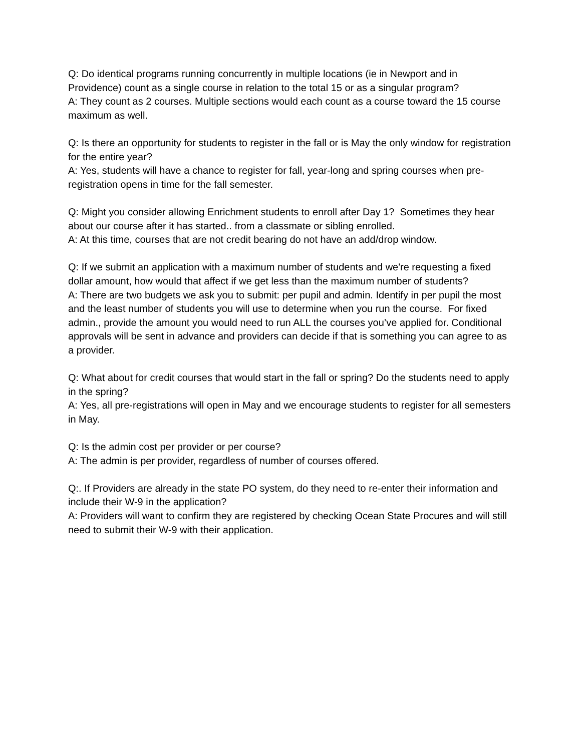Q: Do identical programs running concurrently in multiple locations (ie in Newport and in Providence) count as a single course in relation to the total 15 or as a singular program?
A: They count as 2 courses. Multiple sections would each count as a course toward the 15 course maximum as well.
Q: Is there an opportunity for students to register in the fall or is May the only window for registration for the entire year?
A: Yes, students will have a chance to register for fall, year-long and spring courses when pre-registration opens in time for the fall semester.
Q: Might you consider allowing Enrichment students to enroll after Day 1? Sometimes they hear about our course after it has started.. from a classmate or sibling enrolled.
A: At this time, courses that are not credit bearing do not have an add/drop window.
Q: If we submit an application with a maximum number of students and we're requesting a fixed dollar amount, how would that affect if we get less than the maximum number of students?
A: There are two budgets we ask you to submit: per pupil and admin. Identify in per pupil the most and the least number of students you will use to determine when you run the course. For fixed admin., provide the amount you would need to run ALL the courses you’ve applied for. Conditional approvals will be sent in advance and providers can decide if that is something you can agree to as a provider.
Q: What about for credit courses that would start in the fall or spring? Do the students need to apply in the spring?
A: Yes, all pre-registrations will open in May and we encourage students to register for all semesters in May.
Q: Is the admin cost per provider or per course?
A: The admin is per provider, regardless of number of courses offered.
Q:. If Providers are already in the state PO system, do they need to re-enter their information and include their W-9 in the application?
A: Providers will want to confirm they are registered by checking Ocean State Procures and will still need to submit their W-9 with their application.